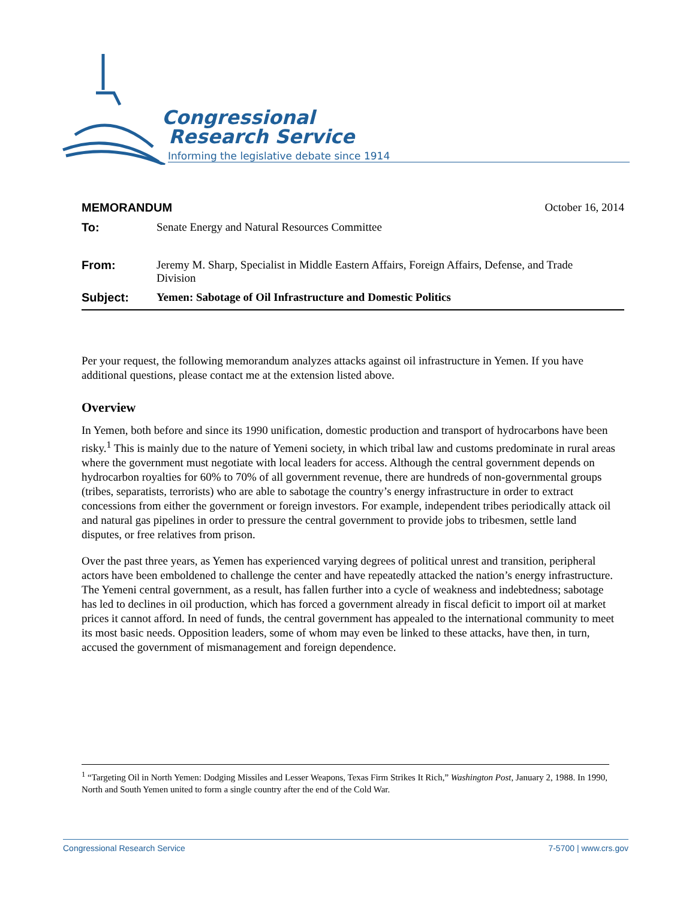Congressional
Research Service
Informing the legislative debate since 1914
MEMORANDUM October 16, 2014
To: Senate Energy and Natural Resources Committee
From: Jeremy M. Sharp, Specialist in Middle Eastern Affairs, Foreign Affairs, Defense, and Trade Division
Subject: Yemen: Sabotage of Oil Infrastructure and Domestic Politics
Per your request, the following memorandum analyzes attacks against oil infrastructure in Yemen. If you have additional questions, please contact me at the extension listed above.
Overview
In Yemen, both before and since its 1990 unification, domestic production and transport of hydrocarbons have been risky.<sup>1</sup> This is mainly due to the nature of Yemeni society, in which tribal law and customs predominate in rural areas where the government must negotiate with local leaders for access. Although the central government depends on hydrocarbon royalties for 60% to 70% of all government revenue, there are hundreds of non-governmental groups (tribes, separatists, terrorists) who are able to sabotage the country’s energy infrastructure in order to extract concessions from either the government or foreign investors. For example, independent tribes periodically attack oil and natural gas pipelines in order to pressure the central government to provide jobs to tribesmen, settle land disputes, or free relatives from prison.
Over the past three years, as Yemen has experienced varying degrees of political unrest and transition, peripheral actors have been emboldened to challenge the center and have repeatedly attacked the nation’s energy infrastructure. The Yemeni central government, as a result, has fallen further into a cycle of weakness and indebtedness; sabotage has led to declines in oil production, which has forced a government already in fiscal deficit to import oil at market prices it cannot afford. In need of funds, the central government has appealed to the international community to meet its most basic needs. Opposition leaders, some of whom may even be linked to these attacks, have then, in turn, accused the government of mismanagement and foreign dependence.
<sup>1</sup> “Targeting Oil in North Yemen: Dodging Missiles and Lesser Weapons, Texas Firm Strikes It Rich,” Washington Post, January 2, 1988. In 1990, North and South Yemen united to form a single country after the end of the Cold War.
Congressional Research Service 7-5700 | www.crs.gov